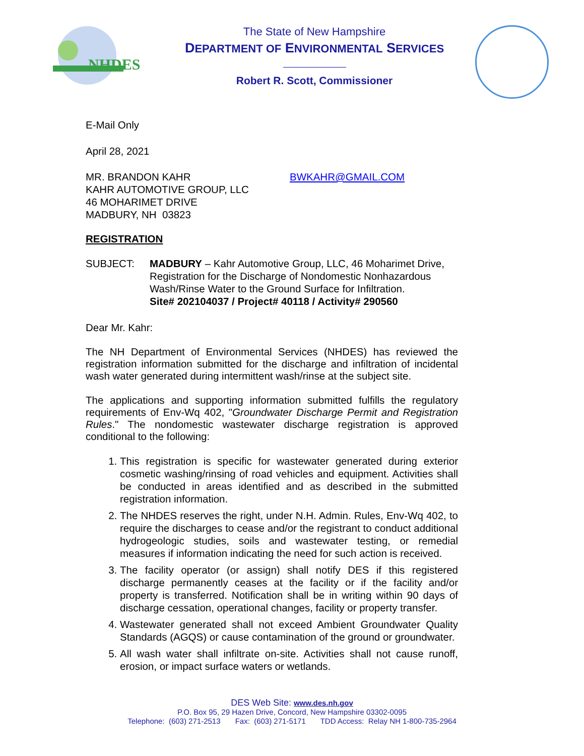NHDES
The State of New Hampshire
DEPARTMENT OF ENVIRONMENTAL SERVICES
Robert R. Scott, Commissioner
E-Mail Only
April 28, 2021
MR. BRANDON KAHR
KAHR AUTOMOTIVE GROUP, LLC
46 MOHARIMET DRIVE
MADBURY, NH 03823
BWKAHR@GMAIL.COM
REGISTRATION
SUBJECT: MADBURY – Kahr Automotive Group, LLC, 46 Moharimet Drive,
Registration for the Discharge of Nondomestic Nonhazardous
Wash/Rinse Water to the Ground Surface for Infiltration.
Site# 202104037 / Project# 40118 / Activity# 290560
Dear Mr. Kahr:
The NH Department of Environmental Services (NHDES) has reviewed the registration information submitted for the discharge and infiltration of incidental wash water generated during intermittent wash/rinse at the subject site.
The applications and supporting information submitted fulfills the regulatory requirements of Env-Wq 402, "Groundwater Discharge Permit and Registration Rules." The nondomestic wastewater discharge registration is approved conditional to the following:
1. This registration is specific for wastewater generated during exterior cosmetic washing/rinsing of road vehicles and equipment. Activities shall be conducted in areas identified and as described in the submitted registration information.
2. The NHDES reserves the right, under N.H. Admin. Rules, Env-Wq 402, to require the discharges to cease and/or the registrant to conduct additional hydrogeologic studies, soils and wastewater testing, or remedial measures if information indicating the need for such action is received.
3. The facility operator (or assign) shall notify DES if this registered discharge permanently ceases at the facility or if the facility and/or property is transferred. Notification shall be in writing within 90 days of discharge cessation, operational changes, facility or property transfer.
4. Wastewater generated shall not exceed Ambient Groundwater Quality Standards (AGQS) or cause contamination of the ground or groundwater.
5. All wash water shall infiltrate on-site. Activities shall not cause runoff, erosion, or impact surface waters or wetlands.
DES Web Site: www.des.nh.gov
P.O. Box 95, 29 Hazen Drive, Concord, New Hampshire 03302-0095
Telephone: (603) 271-2513 Fax: (603) 271-5171 TDD Access: Relay NH 1-800-735-2964